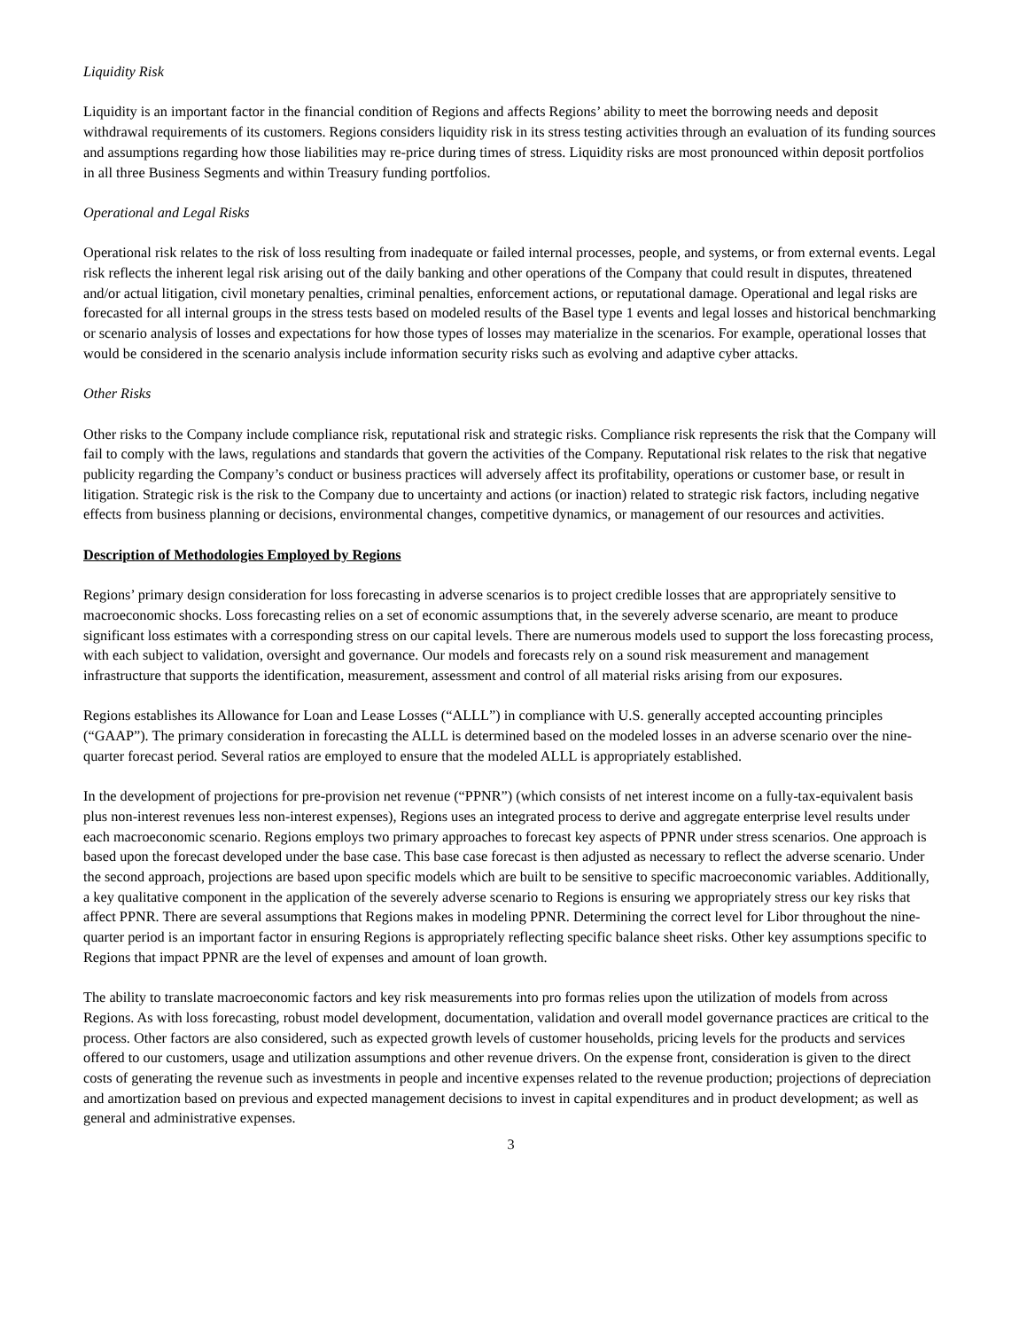Liquidity Risk
Liquidity is an important factor in the financial condition of Regions and affects Regions’ ability to meet the borrowing needs and deposit withdrawal requirements of its customers. Regions considers liquidity risk in its stress testing activities through an evaluation of its funding sources and assumptions regarding how those liabilities may re-price during times of stress. Liquidity risks are most pronounced within deposit portfolios in all three Business Segments and within Treasury funding portfolios.
Operational and Legal Risks
Operational risk relates to the risk of loss resulting from inadequate or failed internal processes, people, and systems, or from external events. Legal risk reflects the inherent legal risk arising out of the daily banking and other operations of the Company that could result in disputes, threatened and/or actual litigation, civil monetary penalties, criminal penalties, enforcement actions, or reputational damage. Operational and legal risks are forecasted for all internal groups in the stress tests based on modeled results of the Basel type 1 events and legal losses and historical benchmarking or scenario analysis of losses and expectations for how those types of losses may materialize in the scenarios. For example, operational losses that would be considered in the scenario analysis include information security risks such as evolving and adaptive cyber attacks.
Other Risks
Other risks to the Company include compliance risk, reputational risk and strategic risks. Compliance risk represents the risk that the Company will fail to comply with the laws, regulations and standards that govern the activities of the Company. Reputational risk relates to the risk that negative publicity regarding the Company’s conduct or business practices will adversely affect its profitability, operations or customer base, or result in litigation. Strategic risk is the risk to the Company due to uncertainty and actions (or inaction) related to strategic risk factors, including negative effects from business planning or decisions, environmental changes, competitive dynamics, or management of our resources and activities.
Description of Methodologies Employed by Regions
Regions’ primary design consideration for loss forecasting in adverse scenarios is to project credible losses that are appropriately sensitive to macroeconomic shocks. Loss forecasting relies on a set of economic assumptions that, in the severely adverse scenario, are meant to produce significant loss estimates with a corresponding stress on our capital levels. There are numerous models used to support the loss forecasting process, with each subject to validation, oversight and governance. Our models and forecasts rely on a sound risk measurement and management infrastructure that supports the identification, measurement, assessment and control of all material risks arising from our exposures.
Regions establishes its Allowance for Loan and Lease Losses (“ALLL”) in compliance with U.S. generally accepted accounting principles (“GAAP”). The primary consideration in forecasting the ALLL is determined based on the modeled losses in an adverse scenario over the nine-quarter forecast period. Several ratios are employed to ensure that the modeled ALLL is appropriately established.
In the development of projections for pre-provision net revenue (“PPNR”) (which consists of net interest income on a fully-tax-equivalent basis plus non-interest revenues less non-interest expenses), Regions uses an integrated process to derive and aggregate enterprise level results under each macroeconomic scenario. Regions employs two primary approaches to forecast key aspects of PPNR under stress scenarios. One approach is based upon the forecast developed under the base case. This base case forecast is then adjusted as necessary to reflect the adverse scenario. Under the second approach, projections are based upon specific models which are built to be sensitive to specific macroeconomic variables. Additionally, a key qualitative component in the application of the severely adverse scenario to Regions is ensuring we appropriately stress our key risks that affect PPNR. There are several assumptions that Regions makes in modeling PPNR. Determining the correct level for Libor throughout the nine-quarter period is an important factor in ensuring Regions is appropriately reflecting specific balance sheet risks. Other key assumptions specific to Regions that impact PPNR are the level of expenses and amount of loan growth.
The ability to translate macroeconomic factors and key risk measurements into pro formas relies upon the utilization of models from across Regions. As with loss forecasting, robust model development, documentation, validation and overall model governance practices are critical to the process. Other factors are also considered, such as expected growth levels of customer households, pricing levels for the products and services offered to our customers, usage and utilization assumptions and other revenue drivers. On the expense front, consideration is given to the direct costs of generating the revenue such as investments in people and incentive expenses related to the revenue production; projections of depreciation and amortization based on previous and expected management decisions to invest in capital expenditures and in product development; as well as general and administrative expenses.
3